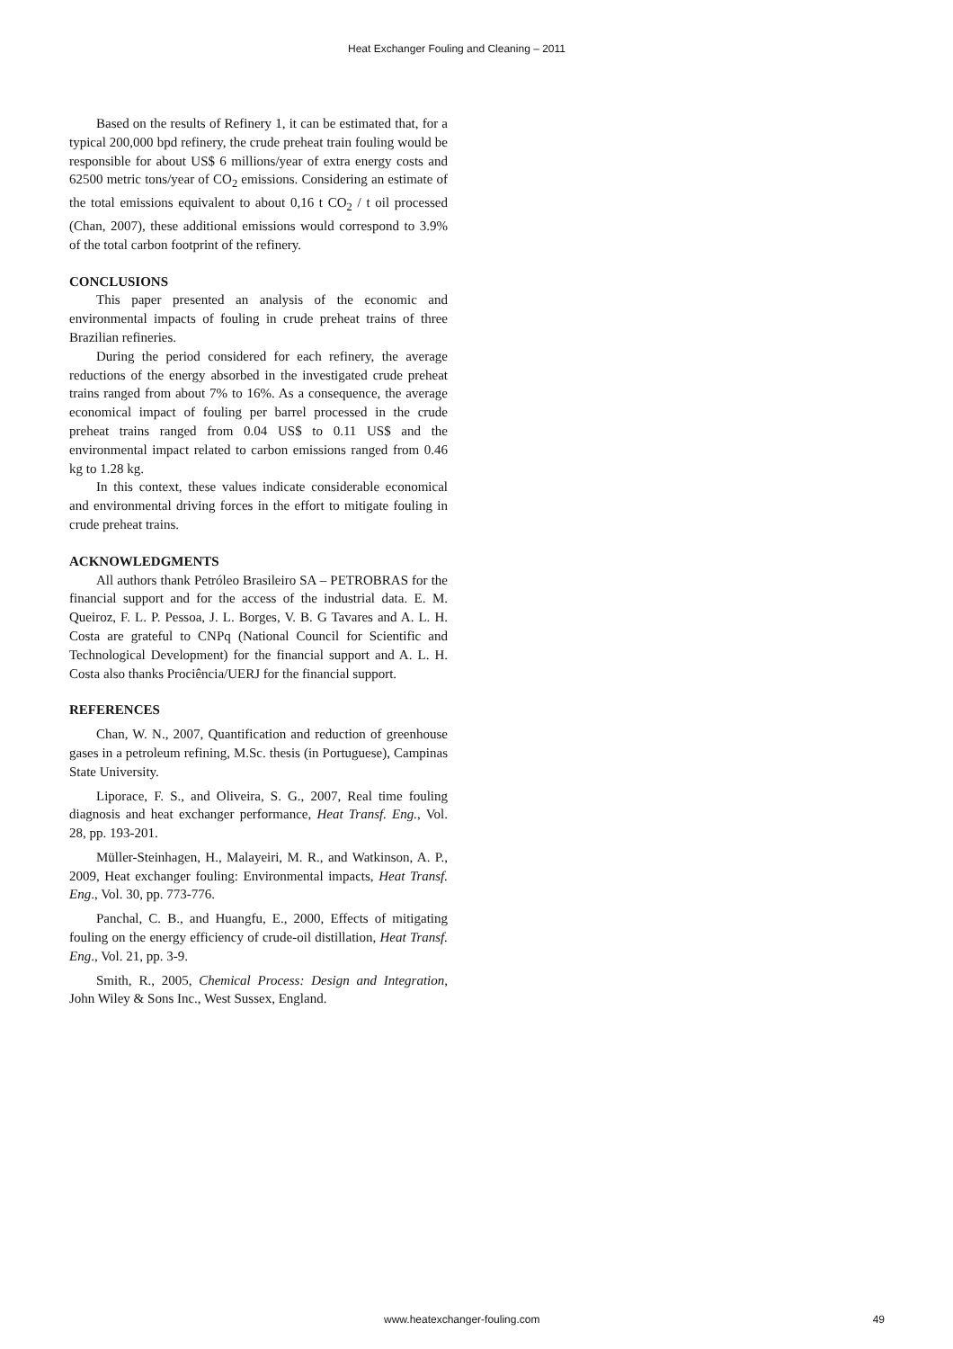Heat Exchanger Fouling and Cleaning – 2011
Based on the results of Refinery 1, it can be estimated that, for a typical 200,000 bpd refinery, the crude preheat train fouling would be responsible for about US$ 6 millions/year of extra energy costs and 62500 metric tons/year of CO<sub>2</sub> emissions. Considering an estimate of the total emissions equivalent to about 0,16 t CO<sub>2</sub> / t oil processed (Chan, 2007), these additional emissions would correspond to 3.9% of the total carbon footprint of the refinery.
CONCLUSIONS
This paper presented an analysis of the economic and environmental impacts of fouling in crude preheat trains of three Brazilian refineries.
During the period considered for each refinery, the average reductions of the energy absorbed in the investigated crude preheat trains ranged from about 7% to 16%. As a consequence, the average economical impact of fouling per barrel processed in the crude preheat trains ranged from 0.04 US$ to 0.11 US$ and the environmental impact related to carbon emissions ranged from 0.46 kg to 1.28 kg.
In this context, these values indicate considerable economical and environmental driving forces in the effort to mitigate fouling in crude preheat trains.
ACKNOWLEDGMENTS
All authors thank Petróleo Brasileiro SA – PETROBRAS for the financial support and for the access of the industrial data. E. M. Queiroz, F. L. P. Pessoa, J. L. Borges, V. B. G Tavares and A. L. H. Costa are grateful to CNPq (National Council for Scientific and Technological Development) for the financial support and A. L. H. Costa also thanks Prociência/UERJ for the financial support.
REFERENCES
Chan, W. N., 2007, Quantification and reduction of greenhouse gases in a petroleum refining, M.Sc. thesis (in Portuguese), Campinas State University.
Liporace, F. S., and Oliveira, S. G., 2007, Real time fouling diagnosis and heat exchanger performance, Heat Transf. Eng., Vol. 28, pp. 193-201.
Müller-Steinhagen, H., Malayeiri, M. R., and Watkinson, A. P., 2009, Heat exchanger fouling: Environmental impacts, Heat Transf. Eng., Vol. 30, pp. 773-776.
Panchal, C. B., and Huangfu, E., 2000, Effects of mitigating fouling on the energy efficiency of crude-oil distillation, Heat Transf. Eng., Vol. 21, pp. 3-9.
Smith, R., 2005, Chemical Process: Design and Integration, John Wiley & Sons Inc., West Sussex, England.
www.heatexchanger-fouling.com 49